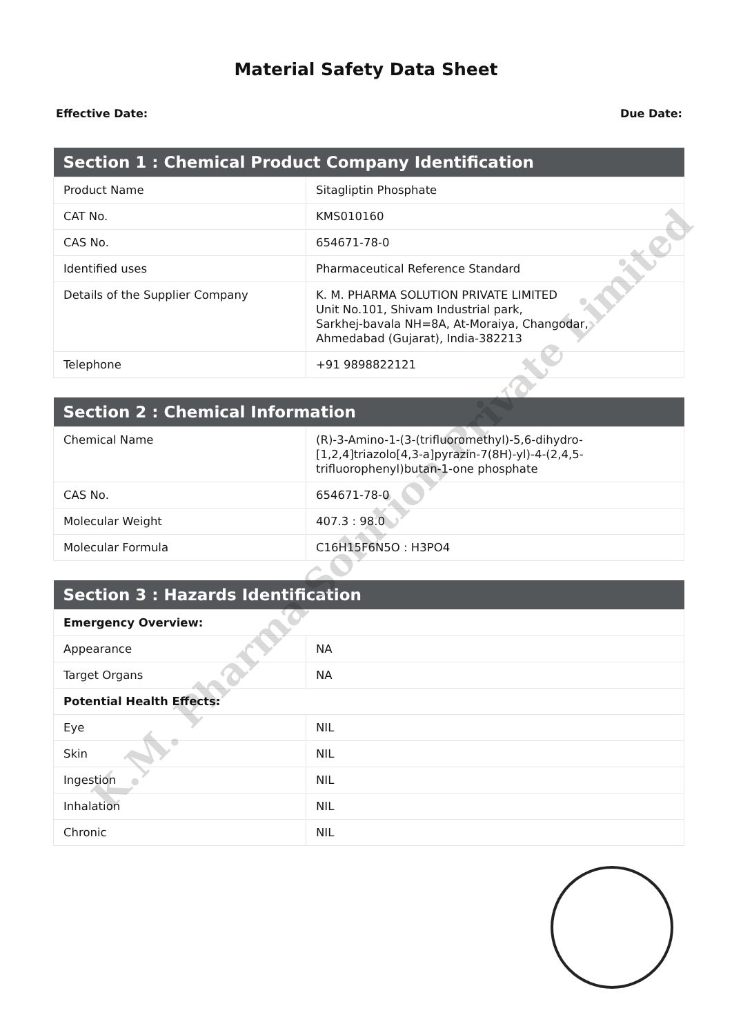Material Safety Data Sheet
Effective Date: Due Date:
| Section 1 : Chemical Product Company Identification | |
| --- | --- |
| Product Name | Sitagliptin Phosphate |
| CAT No. | KMS010160 |
| CAS No. | 654671-78-0 |
| Identified uses | Pharmaceutical Reference Standard |
| Details of the Supplier Company | K. M. PHARMA SOLUTION PRIVATE LIMITED Unit No.101, Shivam Industrial park, Sarkhej-bavala NH=8A, At-Moraiya, Changodar, Ahmedabad (Gujarat), India-382213 |
| Telephone | +91 9898822121 |
| Section 2 : Chemical Information | |
| --- | --- |
| Chemical Name | (R)-3-Amino-1-(3-(trifluoromethyl)-5,6-dihydro-[1,2,4]triazolo[4,3-a]pyrazin-7(8H)-yl)-4-(2,4,5-trifluorophenyl)butan-1-one phosphate |
| CAS No. | 654671-78-0 |
| Molecular Weight | 407.3 : 98.0 |
| Molecular Formula | C16H15F6N5O : H3PO4 |
| Section 3 : Hazards Identification | |
| --- | --- |
| Emergency Overview: | |
| Appearance | NA |
| Target Organs | NA |
| Potential Health Effects: | |
| Eye | NIL |
| Skin | NIL |
| Ingestion | NIL |
| Inhalation | NIL |
| Chronic | NIL |
K.M. Pharma Solution Private Limited